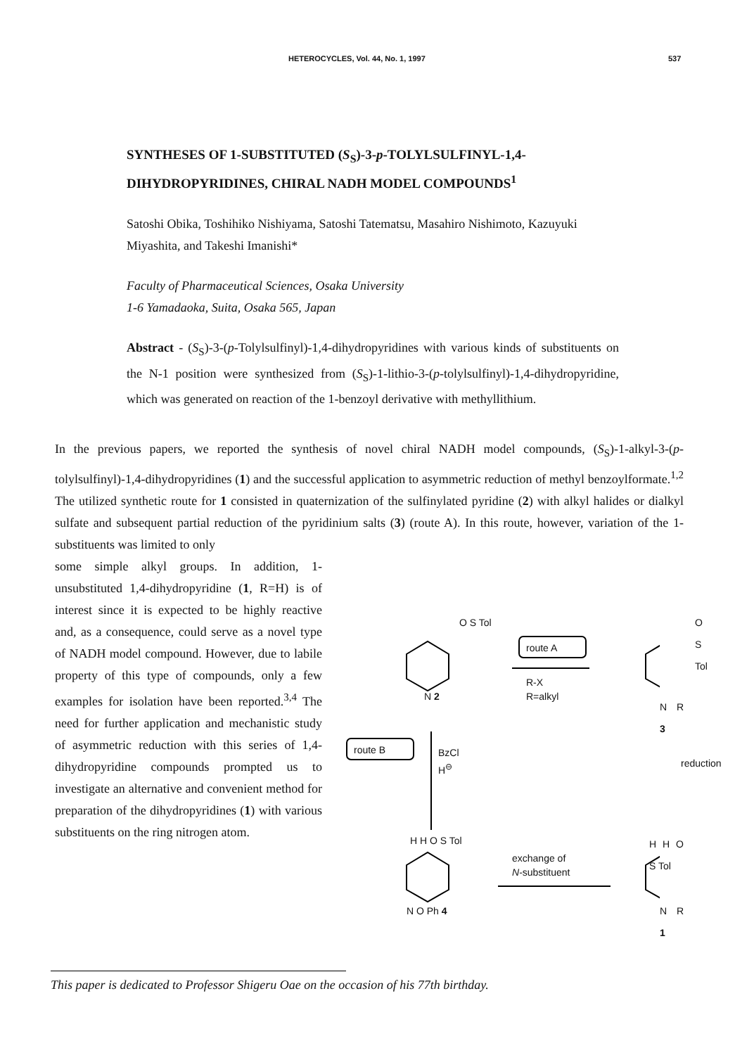HETEROCYCLES, Vol. 44, No. 1, 1997 537
SYNTHESES OF 1-SUBSTITUTED (S<sub>S</sub>)-3-p-TOLYLSULFINYL-1,4-DIHYDROPYRIDINES, CHIRAL NADH MODEL COMPOUNDS<sup>1</sup>
Satoshi Obika, Toshihiko Nishiyama, Satoshi Tatematsu, Masahiro Nishimoto, Kazuyuki Miyashita, and Takeshi Imanishi*
Faculty of Pharmaceutical Sciences, Osaka University
1-6 Yamadaoka, Suita, Osaka 565, Japan
Abstract - (S<sub>S</sub>)-3-(p-Tolylsulfinyl)-1,4-dihydropyridines with various kinds of substituents on the N-1 position were synthesized from (S<sub>S</sub>)-1-lithio-3-(p-tolylsulfinyl)-1,4-dihydropyridine, which was generated on reaction of the 1-benzoyl derivative with methyllithium.
In the previous papers, we reported the synthesis of novel chiral NADH model compounds, (S<sub>S</sub>)-1-alkyl-3-(p-tolylsulfinyl)-1,4-dihydropyridines (1) and the successful application to asymmetric reduction of methyl benzoylformate.<sup>1,2</sup> The utilized synthetic route for 1 consisted in quaternization of the sulfinylated pyridine (2) with alkyl halides or dialkyl sulfate and subsequent partial reduction of the pyridinium salts (3) (route A). In this route, however, variation of the 1-substituents was limited to only
some simple alkyl groups. In addition, 1-unsubstituted 1,4-dihydropyridine (1, R=H) is of interest since it is expected to be highly reactive and, as a consequence, could serve as a novel type of NADH model compound. However, due to labile property of this type of compounds, only a few examples for isolation have been reported.<sup>3,4</sup> The need for further application and mechanistic study of asymmetric reduction with this series of 1,4-dihydropyridine compounds prompted us to investigate an alternative and convenient method for preparation of the dihydropyridines (1) with various substituents on the ring nitrogen atom.
route A
R-X
R=alkyl
route B
BzCl
H<sup>⊖</sup>
reduction
exchange of
N-substituent
O S Tol O S Tol
N 2
N R 3
H H O S Tol H H O S Tol
N O Ph 4 N R 1
This paper is dedicated to Professor Shigeru Oae on the occasion of his 77th birthday.